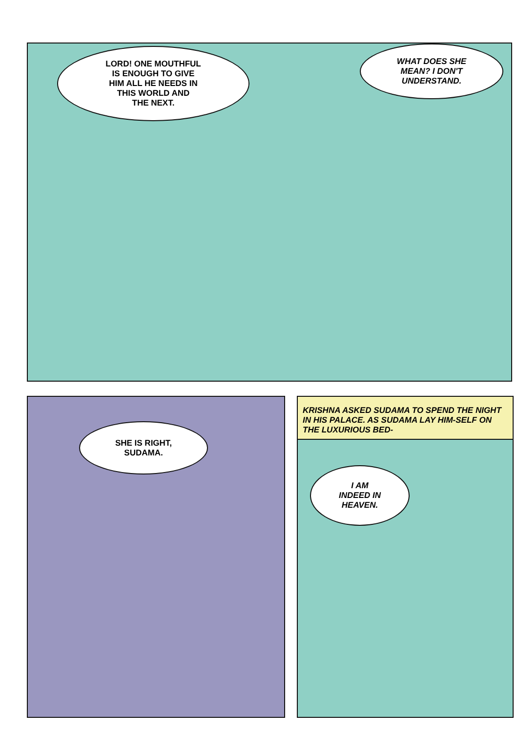LORD! ONE MOUTHFUL
IS ENOUGH TO GIVE
HIM ALL HE NEEDS IN
THIS WORLD AND
THE NEXT.
WHAT DOES SHE
MEAN? I DON'T
UNDERSTAND.
SHE IS RIGHT,
SUDAMA.
KRISHNA ASKED SUDAMA TO SPEND THE NIGHT IN HIS PALACE. AS SUDAMA LAY HIM-SELF ON THE LUXURIOUS BED-
I AM
INDEED IN
HEAVEN.